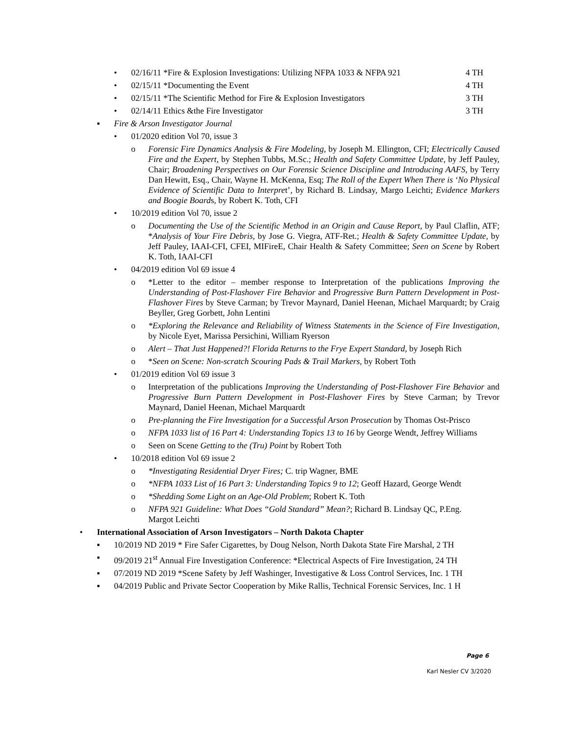• 02/16/11 *Fire & Explosion Investigations: Utilizing NFPA 1033 & NFPA 921 4 TH
• 02/15/11 *Documenting the Event 4 TH
• 02/15/11 *The Scientific Method for Fire & Explosion Investigators 3 TH
• 02/14/11 Ethics &the Fire Investigator 3 TH
▪ Fire & Arson Investigator Journal
• 01/2020 edition Vol 70, issue 3
o Forensic Fire Dynamics Analysis & Fire Modeling, by Joseph M. Ellington, CFI; Electrically Caused Fire and the Expert, by Stephen Tubbs, M.Sc.; Health and Safety Committee Update, by Jeff Pauley, Chair; Broadening Perspectives on Our Forensic Science Discipline and Introducing AAFS, by Terry Dan Hewitt, Esq., Chair, Wayne H. McKenna, Esq; The Roll of the Expert When There is ‘No Physical Evidence of Scientific Data to Interpret’, by Richard B. Lindsay, Margo Leichti; Evidence Markers and Boogie Boards, by Robert K. Toth, CFI
• 10/2019 edition Vol 70, issue 2
o Documenting the Use of the Scientific Method in an Origin and Cause Report, by Paul Claflin, ATF; *Analysis of Your Fire Debris, by Jose G. Viegra, ATF-Ret.; Health & Safety Committee Update, by Jeff Pauley, IAAI-CFI, CFEI, MIFireE, Chair Health & Safety Committee; Seen on Scene by Robert K. Toth, IAAI-CFI
• 04/2019 edition Vol 69 issue 4
o *Letter to the editor – member response to Interpretation of the publications Improving the Understanding of Post-Flashover Fire Behavior and Progressive Burn Pattern Development in Post-Flashover Fires by Steve Carman; by Trevor Maynard, Daniel Heenan, Michael Marquardt; by Craig Beyller, Greg Gorbett, John Lentini
o *Exploring the Relevance and Reliability of Witness Statements in the Science of Fire Investigation, by Nicole Eyet, Marissa Persichini, William Ryerson
o Alert – That Just Happened?! Florida Returns to the Frye Expert Standard, by Joseph Rich
o *Seen on Scene: Non-scratch Scouring Pads & Trail Markers, by Robert Toth
• 01/2019 edition Vol 69 issue 3
o Interpretation of the publications Improving the Understanding of Post-Flashover Fire Behavior and Progressive Burn Pattern Development in Post-Flashover Fires by Steve Carman; by Trevor Maynard, Daniel Heenan, Michael Marquardt
o Pre-planning the Fire Investigation for a Successful Arson Prosecution by Thomas Ost-Prisco
o NFPA 1033 list of 16 Part 4: Understanding Topics 13 to 16 by George Wendt, Jeffrey Williams
o Seen on Scene Getting to the (Tru) Point by Robert Toth
• 10/2018 edition Vol 69 issue 2
o *Investigating Residential Dryer Fires; C. trip Wagner, BME
o *NFPA 1033 List of 16 Part 3: Understanding Topics 9 to 12; Geoff Hazard, George Wendt
o *Shedding Some Light on an Age-Old Problem; Robert K. Toth
o NFPA 921 Guideline: What Does “Gold Standard” Mean?; Richard B. Lindsay QC, P.Eng.
Margot Leichti
• International Association of Arson Investigators – North Dakota Chapter
▪ 10/2019 ND 2019 * Fire Safer Cigarettes, by Doug Nelson, North Dakota State Fire Marshal, 2 TH
▪ 09/2019 21<sup>st</sup> Annual Fire Investigation Conference: *Electrical Aspects of Fire Investigation, 24 TH
▪ 07/2019 ND 2019 *Scene Safety by Jeff Washinger, Investigative & Loss Control Services, Inc. 1 TH
▪ 04/2019 Public and Private Sector Cooperation by Mike Rallis, Technical Forensic Services, Inc. 1 H
Page 6
Karl Nesler CV 3/2020